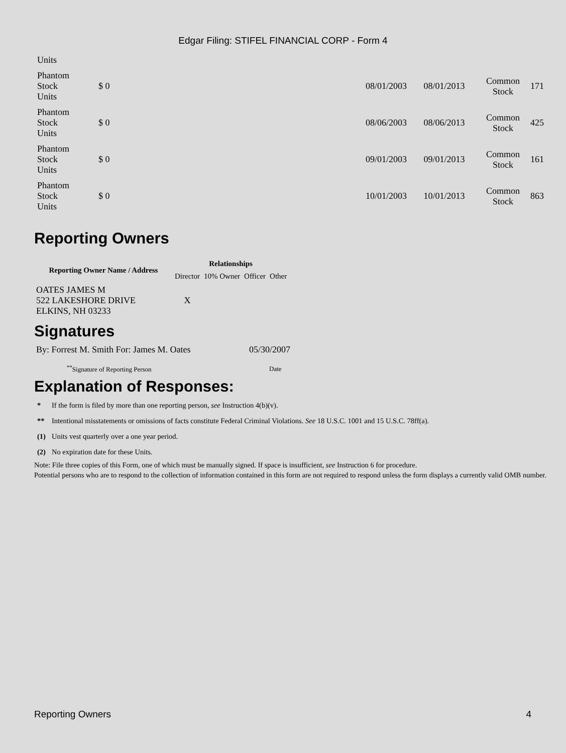Edgar Filing: STIFEL FINANCIAL CORP - Form 4
| Units | | | | | |
| Phantom Stock Units | $ 0 | 08/01/2003 | 08/01/2013 | Common Stock | 171 |
| Phantom Stock Units | $ 0 | 08/06/2003 | 08/06/2013 | Common Stock | 425 |
| Phantom Stock Units | $ 0 | 09/01/2003 | 09/01/2013 | Common Stock | 161 |
| Phantom Stock Units | $ 0 | 10/01/2003 | 10/01/2013 | Common Stock | 863 |
Reporting Owners
| Reporting Owner Name / Address | Relationships | | | |
| --- | --- | --- | --- | --- |
| | Director | 10% Owner | Officer | Other |
| OATES JAMES M 522 LAKESHORE DRIVE ELKINS, NH 03233 | X | | | |
Signatures
| By: Forrest M. Smith For: James M. Oates | 05/30/2007 |
| <sup>**</sup> Signature of Reporting Person | Date |
Explanation of Responses:
| * | If the form is filed by more than one reporting person, see Instruction 4(b)(v). |
| ** | Intentional misstatements or omissions of facts constitute Federal Criminal Violations. See 18 U.S.C. 1001 and 15 U.S.C. 78ff(a). |
| (1) | Units vest quarterly over a one year period. |
| (2) | No expiration date for these Units. |
Note: File three copies of this Form, one of which must be manually signed. If space is insufficient, see Instruction 6 for procedure.
Potential persons who are to respond to the collection of information contained in this form are not required to respond unless the form displays a currently valid OMB number.
Reporting Owners 4